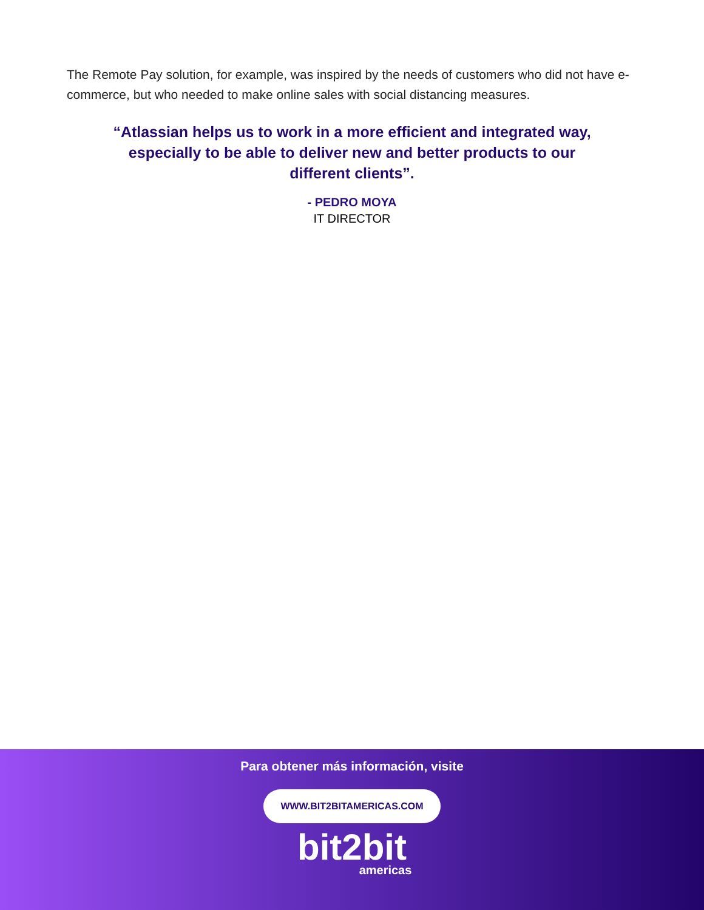The Remote Pay solution, for example, was inspired by the needs of customers who did not have e-commerce, but who needed to make online sales with social distancing measures.
“Atlassian helps us to work in a more efficient and integrated way, especially to be able to deliver new and better products to our different clients”.
- PEDRO MOYA
IT DIRECTOR
Para obtener más información, visite
WWW.BIT2BITAMERICAS.COM
bit2bit
americas